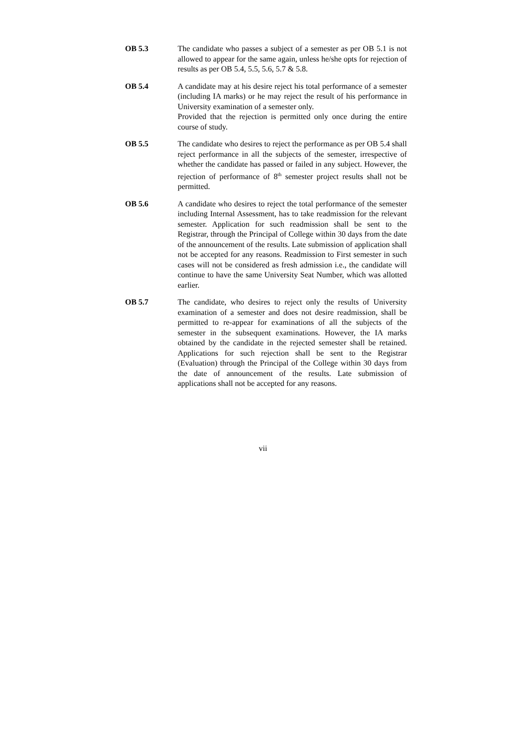OB 5.3 The candidate who passes a subject of a semester as per OB 5.1 is not allowed to appear for the same again, unless he/she opts for rejection of results as per OB 5.4, 5.5, 5.6, 5.7 & 5.8.
OB 5.4 A candidate may at his desire reject his total performance of a semester (including IA marks) or he may reject the result of his performance in University examination of a semester only.
Provided that the rejection is permitted only once during the entire course of study.
OB 5.5 The candidate who desires to reject the performance as per OB 5.4 shall reject performance in all the subjects of the semester, irrespective of whether the candidate has passed or failed in any subject. However, the rejection of performance of 8<sup>th</sup> semester project results shall not be permitted.
OB 5.6 A candidate who desires to reject the total performance of the semester including Internal Assessment, has to take readmission for the relevant semester. Application for such readmission shall be sent to the Registrar, through the Principal of College within 30 days from the date of the announcement of the results. Late submission of application shall not be accepted for any reasons. Readmission to First semester in such cases will not be considered as fresh admission i.e., the candidate will continue to have the same University Seat Number, which was allotted earlier.
OB 5.7 The candidate, who desires to reject only the results of University examination of a semester and does not desire readmission, shall be permitted to re-appear for examinations of all the subjects of the semester in the subsequent examinations. However, the IA marks obtained by the candidate in the rejected semester shall be retained. Applications for such rejection shall be sent to the Registrar (Evaluation) through the Principal of the College within 30 days from the date of announcement of the results. Late submission of applications shall not be accepted for any reasons.
vii